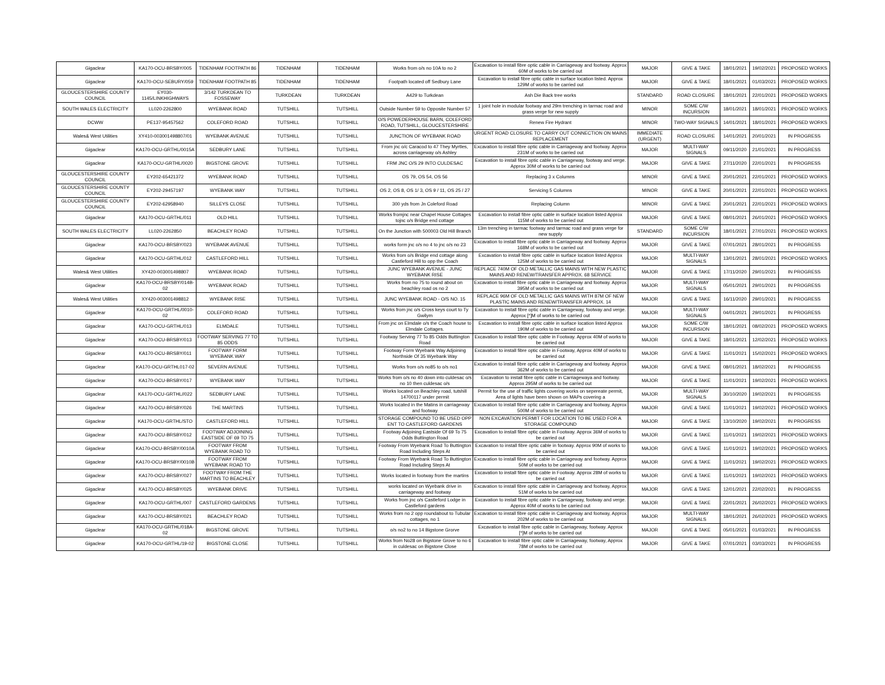| Gigaclear | KA170-OCU-BRSBY/005 | TIDENHAM FOOTPATH 86 | TIDENHAM | TIDENHAM | Works from o/s no 10A to no 2 | Excavation to install fibre optic cable in Carriageway and footway. Approx 60M of works to be carried out | MAJOR | GIVE & TAKE | 18/01/2021 | 19/02/2021 | PROPOSED WORKS |
| Gigaclear | KA170-OCU-SEBURY/059 | TIDENHAM FOOTPATH 85 | TIDENHAM | TIDENHAM | Footpath located off Sedbury Lane | Excavation to install fibre optic cable in surface location listed. Approx 129M of works to be carried out | MAJOR | GIVE & TAKE | 18/01/2021 | 01/03/2021 | PROPOSED WORKS |
| GLOUCESTERSHIRE COUNTY COUNCIL | EY030-1145/LINKHIGHWAYS | 3/142 TURKDEAN TO FOSSEWAY | TURKDEAN | TURKDEAN | A429 to Turkdean | Ash Die Back tree works | STANDARD | ROAD CLOSURE | 18/01/2021 | 22/01/2021 | PROPOSED WORKS |
| SOUTH WALES ELECTRICITY | LL020-2262800 | WYEBANK ROAD | TUTSHILL | TUTSHILL | Outside Number 59 to Opposite Number 57 | 1 joint hole in modular footway and 29m trenching in tarmac road and grass verge for new supply | MINOR | SOME C/W INCURSION | 18/01/2021 | 18/01/2021 | PROPOSED WORKS |
| DCWW | PE137-95457562 | COLEFORD ROAD | TUTSHILL | TUTSHILL | O/S POWEDERHOUSE BARN, COLEFORD ROAD, TUTSHILL, GLOUCESTERSHIRE | Renew Fire Hydrant | MINOR | TWO-WAY SIGNALS | 14/01/2021 | 18/01/2021 | PROPOSED WORKS |
| Wales& West Utilities | XY410-003001498807/01 | WYEBANK AVENUE | TUTSHILL | TUTSHILL | JUNCTION OF WYEBANK ROAD | URGENT ROAD CLOSURE TO CARRY OUT CONNECTION ON MAINS REPLACEMENT | IMMEDIATE (URGENT) | ROAD CLOSURE | 14/01/2021 | 20/01/2021 | IN PROGRESS |
| Gigaclear | KA170-OCU-GRTHL/0015A | SEDBURY LANE | TUTSHILL | TUTSHILL | From jnc o/c Caracod to 47 They Myrtles, across carriageway o/s Ashley | Excavation to install fibre optic cable in Carriageway and footway. Approx 231M of works to be carried out | MAJOR | MULTI-WAY SIGNALS | 09/11/2020 | 21/01/2021 | IN PROGRESS |
| Gigaclear | KA170-OCU-GRTHL/0020 | BIGSTONE GROVE | TUTSHILL | TUTSHILL | FRM JNC O/S 29 INTO CULDESAC | Excavation to install fibre optic cable in Carriageway, footway and verge. Approx 30M of works to be carried out | MAJOR | GIVE & TAKE | 27/11/2020 | 22/01/2021 | IN PROGRESS |
| GLOUCESTERSHIRE COUNTY COUNCIL | EY202-65421372 | WYEBANK ROAD | TUTSHILL | TUTSHILL | OS 79, OS 54, OS 56 | Replacing 3 x Columns | MINOR | GIVE & TAKE | 20/01/2021 | 22/01/2021 | PROPOSED WORKS |
| GLOUCESTERSHIRE COUNTY COUNCIL | EY202-29457197 | WYEBANK WAY | TUTSHILL | TUTSHILL | OS 2, OS 8, OS 1/ 3, OS 9 / 11, OS 25 / 27 | Servicing 5 Columns | MINOR | GIVE & TAKE | 20/01/2021 | 22/01/2021 | PROPOSED WORKS |
| GLOUCESTERSHIRE COUNTY COUNCIL | EY202-62958940 | SILLEYS CLOSE | TUTSHILL | TUTSHILL | 300 yds from Jn Coleford Road | Replacing Column | MINOR | GIVE & TAKE | 20/01/2021 | 22/01/2021 | PROPOSED WORKS |
| Gigaclear | KA170-OCU-GRTHL/011 | OLD HILL | TUTSHILL | TUTSHILL | Works fromjnc near Chapel House Cottages tojnc o/s Bridge end cottage | Excavation to install fibre optic cable in surface location listed Approx 115M of works to be carried out | MAJOR | GIVE & TAKE | 08/01/2021 | 26/01/2021 | PROPOSED WORKS |
| SOUTH WALES ELECTRICITY | LL020-2262850 | BEACHLEY ROAD | TUTSHILL | TUTSHILL | On the Junction with 500003 Old Hill Branch | 13m trenching in tarmac footway and tarmac road and grass verge for new supply | STANDARD | SOME C/W INCURSION | 18/01/2021 | 27/01/2021 | PROPOSED WORKS |
| Gigaclear | KA170-OCU-BRSBY/023 | WYEBANK AVENUE | TUTSHILL | TUTSHILL | works form jnc o/s no 4 to jnc o/s no 23 | Excavation to install fibre optic cable in Carriageway and footway. Approx 168M of works to be carried out | MAJOR | GIVE & TAKE | 07/01/2021 | 28/01/2021 | IN PROGRESS |
| Gigaclear | KA170-OCU-GRTHL/012 | CASTLEFORD HILL | TUTSHILL | TUTSHILL | Works from o/s Bridge end cottage along Castleford Hill to opp the Coach | Excavation to install fibre optic cable in surface location listed Approx 125M of works to be carried out | MAJOR | MULTI-WAY SIGNALS | 13/01/2021 | 28/01/2021 | PROPOSED WORKS |
| Wales& West Utilities | XY420-003001498807 | WYEBANK ROAD | TUTSHILL | TUTSHILL | JUNC WYEBANK AVENUE - JUNC WYEBANK RISE | REPLACE 740M OF OLD METALLIC GAS MAINS WITH NEW PLASTIC MAINS AND RENEW/TRANSFER APPROX. 68 SERVICE | MAJOR | GIVE & TAKE | 17/11/2020 | 29/01/2021 | IN PROGRESS |
| Gigaclear | KA170-OCU-BRSBY/014B-02 | WYEBANK ROAD | TUTSHILL | TUTSHILL | Works from no 75 to round about on beachley road os no 2 | Excavation to install fibre optic cable in Carriageway and footway. Approx 395M of works to be carried out | MAJOR | MULTI-WAY SIGNALS | 05/01/2021 | 29/01/2021 | IN PROGRESS |
| Wales& West Utilities | XY420-003001498812 | WYEBANK RISE | TUTSHILL | TUTSHILL | JUNC WYEBANK ROAD - O/S NO. 15 | REPLACE 96M OF OLD METALLIC GAS MAINS WITH 87M OF NEW PLASTIC MAINS AND RENEW/TRANSFER APPROX. 14 | MAJOR | GIVE & TAKE | 16/11/2020 | 29/01/2021 | IN PROGRESS |
| Gigaclear | KA170-OCU-GRTHL/0010-02 | COLEFORD ROAD | TUTSHILL | TUTSHILL | Works from jnc o/s Cross keys court to Ty Gwilym | Excavation to install fibre optic cable in Carriageway, footway and verge. Approx [*]M of works to be carried out | MAJOR | MULTI-WAY SIGNALS | 04/01/2021 | 29/01/2021 | IN PROGRESS |
| Gigaclear | KA170-OCU-GRTHL/013 | ELMDALE | TUTSHILL | TUTSHILL | From jnc on Elmdale o/s the Coach house to Elmdale Cottages. | Excavation to install fibre optic cable in surface location listed Approx 190M of works to be carried out | MAJOR | SOME C/W INCURSION | 18/01/2021 | 08/02/2021 | PROPOSED WORKS |
| Gigaclear | KA170-OCU-BRSBY/013 | FOOTWAY SERVING 77 TO 85 ODDS | TUTSHILL | TUTSHILL | Footway Serving 77 To 85 Odds Buttington Road | Excavation to install fibre optic cable in Footway. Approx 40M of works to be carried out | MAJOR | GIVE & TAKE | 18/01/2021 | 12/02/2021 | PROPOSED WORKS |
| Gigaclear | KA170-OCU-BRSBY/011 | FOOTWAY FORM WYEBANK WAY | TUTSHILL | TUTSHILL | Footway Form Wyebank Way Adjoining Northside Of 35 Wyebank Way | Excavation to install fibre optic cable in Footway, Approx 40M of works to be carried out | MAJOR | GIVE & TAKE | 11/01/2021 | 15/02/2021 | PROPOSED WORKS |
| Gigaclear | KA170-OCU-GRTHL017-02 | SEVERN AVENUE | TUTSHILL | TUTSHILL | Works from o/s no85 to o/s no1 | Excavation to install fibre optic cable in Carriageway and footway. Approx 362M of works to be carried out | MAJOR | GIVE & TAKE | 08/01/2021 | 18/02/2021 | IN PROGRESS |
| Gigaclear | KA170-OCU-BRSBY/017 | WYEBANK WAY | TUTSHILL | TUTSHILL | Works from o/s no 40 down into culdesac o/s no 10 then culdesac o/s | Excavation to install fibre optic cable in Carriagewaya and footway. Approx 295M of works to be carried out | MAJOR | GIVE & TAKE | 11/01/2021 | 19/02/2021 | PROPOSED WORKS |
| Gigaclear | KA170-OCU-GRTHL//022 | SEDBURY LANE | TUTSHILL | TUTSHILL | Works located on Beachley road, tutshill 14700117 under permit | Permit for the use of traffic lights covering works on sepereate permit, Area of lights have been shown on MAPs covering a | MAJOR | MULTI-WAY SIGNALS | 30/10/2020 | 19/02/2021 | IN PROGRESS |
| Gigaclear | KA170-OCU-BRSBY/026 | THE MARTINS | TUTSHILL | TUTSHILL | Works located in the Matins in carriageway and footway | Excavation to install fibre optic cable in Carriageway and footway, Approx 500M of works to be carried out | MAJOR | GIVE & TAKE | 11/01/2021 | 19/02/2021 | PROPOSED WORKS |
| Gigaclear | KA170-OCU-GRTHL/STO | CASTLEFORD HILL | TUTSHILL | TUTSHILL | STORAGE COMPOUND TO BE USED OPP ENT TO CASTLEFORD GARDENS | NON EXCAVATION PERMIT FOR LOCATION TO BE USED FOR A STORAGE COMPOUND | MAJOR | GIVE & TAKE | 13/10/2020 | 19/02/2021 | IN PROGRESS |
| Gigaclear | KA170-OCU-BRSBY/012 | FOOTWAY ADJOINING EASTSIDE OF 69 TO 75 | TUTSHILL | TUTSHILL | Footway Adjoining Eastside Of 69 To 75 Odds Buttington Road | Excavation to install fibre optic cable in Footway. Approx 36M of works to be carried out | MAJOR | GIVE & TAKE | 11/01/2021 | 19/02/2021 | PROPOSED WORKS |
| Gigaclear | KA170-OCU-BRSBY/0010A | FOOTWAY FROM WYEBANK ROAD TO | TUTSHILL | TUTSHILL | Footway From Wyebank Road To Buttington Road Including Steps At | Excavation to install fibre optic cable in footway. Approx 90M of works to be carried out | MAJOR | GIVE & TAKE | 11/01/2021 | 19/02/2021 | PROPOSED WORKS |
| Gigaclear | KA170-OCU-BRSBY/0010B | FOOTWAY FROM WYEBANK ROAD TO | TUTSHILL | TUTSHILL | Footway From Wyebank Road To Buttington Road Including Steps At | Excavation to install fibre optic cable in Carriageway and footway. Approx 50M of works to be carried out | MAJOR | GIVE & TAKE | 11/01/2021 | 19/02/2021 | PROPOSED WORKS |
| Gigaclear | KA170-OCU-BRSBY/027 | FOOTWAY FROM THE MARTINS TO BEACHLEY | TUTSHILL | TUTSHILL | Works located in footway from the martins | Excavation to install fibre optic cable in Footway. Approx 28M of works to be carried out | MAJOR | GIVE & TAKE | 11/01/2021 | 19/02/2021 | PROPOSED WORKS |
| Gigaclear | KA170-OCU-BRSBY/025 | WYEBANK DRIVE | TUTSHILL | TUTSHILL | works located on Wyebank drive in carriageway and footway | Excavation to install fibre optic cable in Carriageway and footway, Approx 51M of works to be carried out | MAJOR | GIVE & TAKE | 12/01/2021 | 22/02/2021 | IN PROGRESS |
| Gigaclear | KA170-OCU-GRTHL/007 | CASTLEFORD GARDENS | TUTSHILL | TUTSHILL | Works from jnc o/s Castleford Lodge in Castleford gardens | Excavation to install fibre optic cable in Carriageway, footway and verge. Approx 40M of works to be carried out | MAJOR | GIVE & TAKE | 22/01/2021 | 26/02/2021 | PROPOSED WORKS |
| Gigaclear | KA170-OCU-BRSBY/021 | BEACHLEY ROAD | TUTSHILL | TUTSHILL | Works from no 2 opp roundabout to Tubular cottages, no 1 | Excavation to install fibre optic cable in Carriageway and footway, Approx 202M of works to be carried out | MAJOR | MULTI-WAY SIGNALS | 18/01/2021 | 26/02/2021 | PROPOSED WORKS |
| Gigaclear | KA170-OCU-GRTHL/018A-02 | BIGSTONE GROVE | TUTSHILL | TUTSHILL | o/s no2 to no 14 Bigstone Grorve | Excavation to install fibre optic cable in Carriageway, footway. Approx [*]M of works to be carried out | MAJOR | GIVE & TAKE | 05/01/2021 | 01/03/2021 | IN PROGRESS |
| Gigaclear | KA170-OCU-GRTHL/19-02 | BIGSTONE CLOSE | TUTSHILL | TUTSHILL | Works from No28 on Bigstone Grove to no 6 in culdesac on Bigstone Close | Excavation to install fibre optic cable in Carriageway, footway, Approx 78M of works to be carried out | MAJOR | GIVE & TAKE | 07/01/2021 | 03/03/2021 | IN PROGRESS |